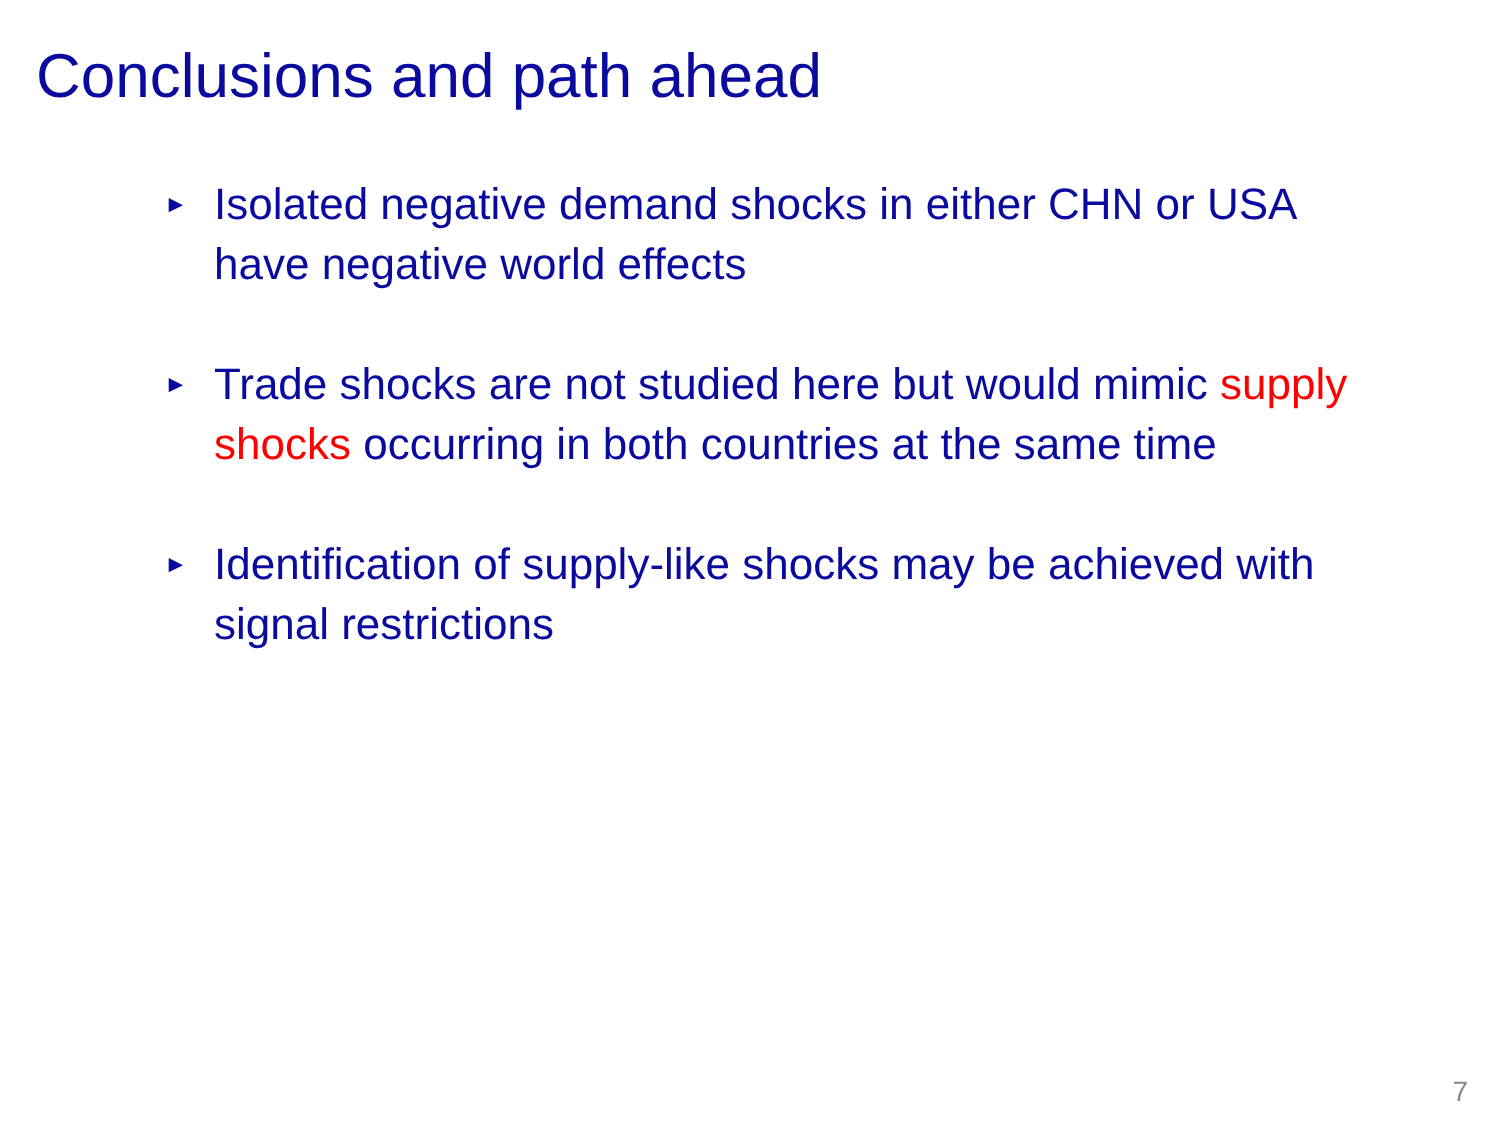Conclusions and path ahead
► Isolated negative demand shocks in either CHN or USA have negative world effects
► Trade shocks are not studied here but would mimic supply shocks occurring in both countries at the same time
► Identification of supply-like shocks may be achieved with signal restrictions
7